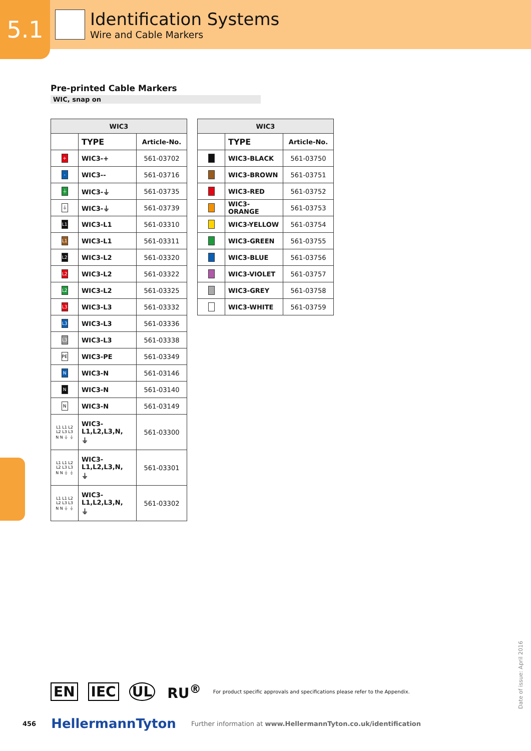5.1
Identification Systems
Wire and Cable Markers
Pre-printed Cable Markers
WIC, snap on
| WIC3 | | |
| --- | --- | --- |
| | TYPE | Article-No. |
| + | WIC3-+ | 561-03702 |
| - | WIC3-- | 561-03716 |
| ⏚ | WIC3-⏚ | 561-03735 |
| ⏚ | WIC3-⏚ | 561-03739 |
| L1 | WIC3-L1 | 561-03310 |
| L1 | WIC3-L1 | 561-03311 |
| L2 | WIC3-L2 | 561-03320 |
| L2 | WIC3-L2 | 561-03322 |
| L2 | WIC3-L2 | 561-03325 |
| L3 | WIC3-L3 | 561-03332 |
| L3 | WIC3-L3 | 561-03336 |
| L3 | WIC3-L3 | 561-03338 |
| PE | WIC3-PE | 561-03349 |
| N | WIC3-N | 561-03146 |
| N | WIC3-N | 561-03140 |
| N | WIC3-N | 561-03149 |
| L1 L1 L2 L2 L3 L3 N N ⏚ ⏚ | WIC3- L1,L2,L3,N, ⏚ | 561-03300 |
| L1 L1 L2 L2 L3 L3 N N ⏚ ⏚ | WIC3- L1,L2,L3,N, ⏚ | 561-03301 |
| L1 L1 L2 L2 L3 L3 N N ⏚ ⏚ | WIC3- L1,L2,L3,N, ⏚ | 561-03302 |
| WIC3 | | |
| --- | --- | --- |
| | TYPE | Article-No. |
| | WIC3-BLACK | 561-03750 |
| | WIC3-BROWN | 561-03751 |
| | WIC3-RED | 561-03752 |
| | WIC3-ORANGE | 561-03753 |
| | WIC3-YELLOW | 561-03754 |
| | WIC3-GREEN | 561-03755 |
| | WIC3-BLUE | 561-03756 |
| | WIC3-VIOLET | 561-03757 |
| | WIC3-GREY | 561-03758 |
| | WIC3-WHITE | 561-03759 |
EN IEC UL RU<sup>®</sup> For product specific approvals and specifications please refer to the Appendix.
456 HellermannTyton Further information at www.HellermannTyton.co.uk/identification
Date of issue: April 2016